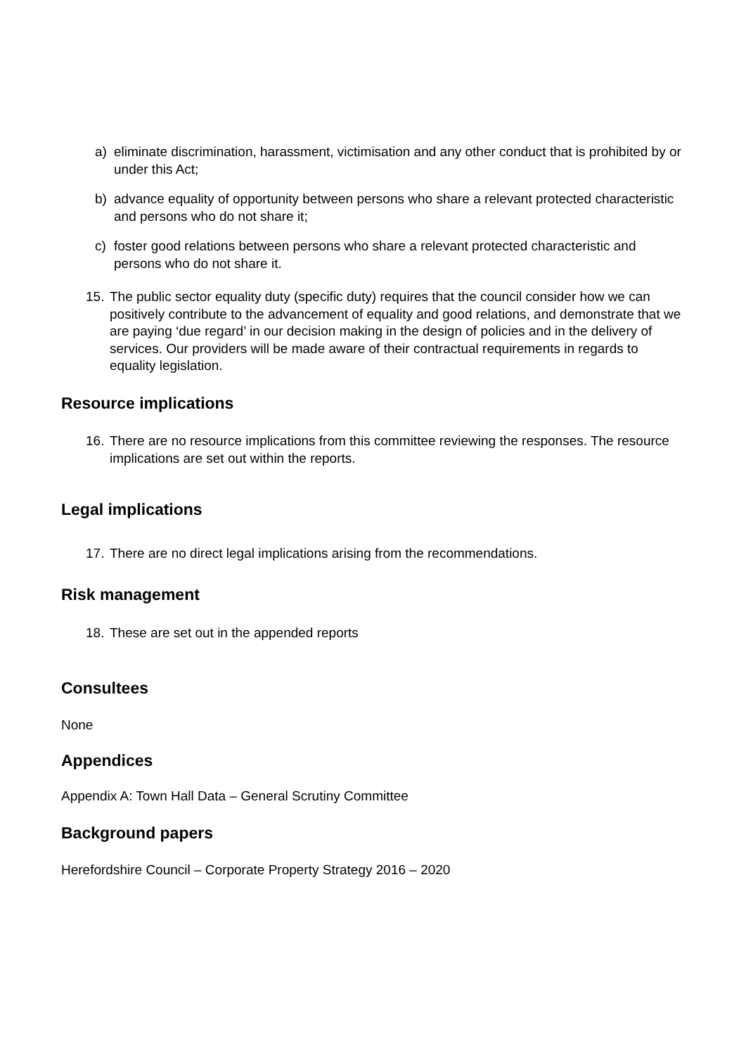a) eliminate discrimination, harassment, victimisation and any other conduct that is prohibited by or under this Act;
b) advance equality of opportunity between persons who share a relevant protected characteristic and persons who do not share it;
c) foster good relations between persons who share a relevant protected characteristic and persons who do not share it.
15. The public sector equality duty (specific duty) requires that the council consider how we can positively contribute to the advancement of equality and good relations, and demonstrate that we are paying ‘due regard’ in our decision making in the design of policies and in the delivery of services. Our providers will be made aware of their contractual requirements in regards to equality legislation.
Resource implications
16. There are no resource implications from this committee reviewing the responses. The resource implications are set out within the reports.
Legal implications
17. There are no direct legal implications arising from the recommendations.
Risk management
18. These are set out in the appended reports
Consultees
None
Appendices
Appendix A: Town Hall Data – General Scrutiny Committee
Background papers
Herefordshire Council – Corporate Property Strategy 2016 – 2020